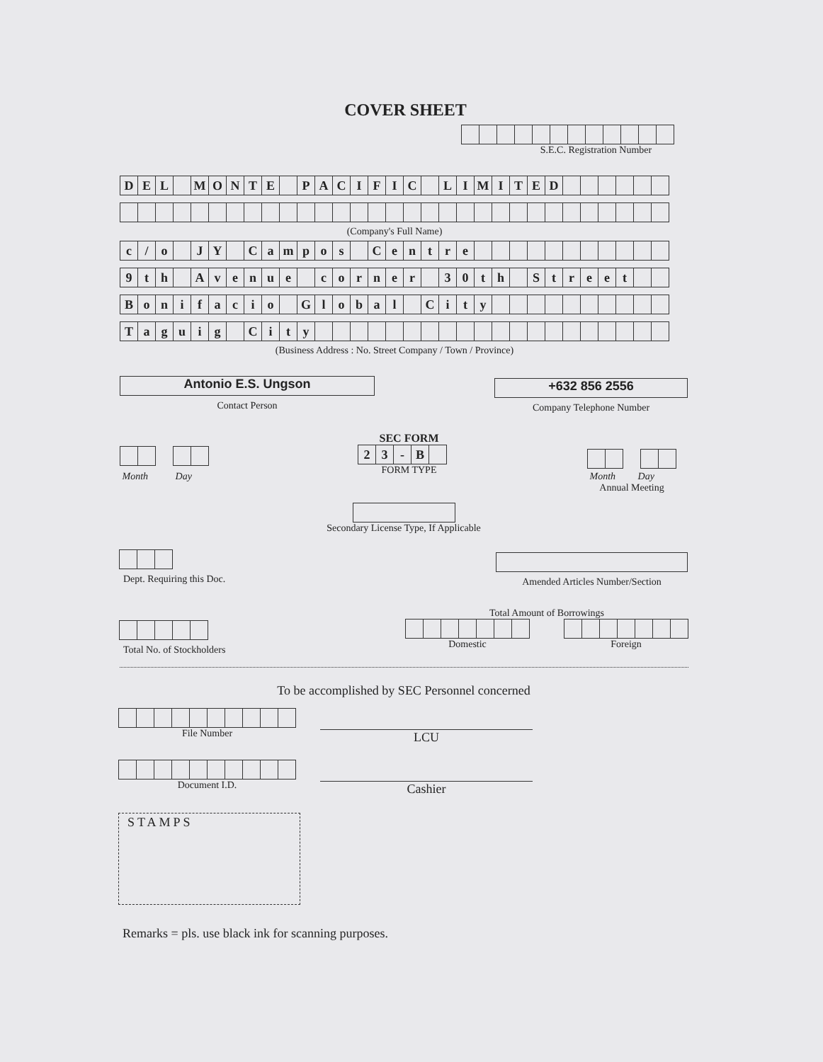COVER SHEET
S.E.C. Registration Number
| D | E | L | | M | O | N | T | E | | P | A | C | I | F | I | C | | L | I | M | I | T | E | D | | | | | | |
| (Company's Full Name) | | | | | | | | | | | | | | | | | | | | | | | | | | | | | | |
| c | / | o | | J | Y | | C | a | m | p | o | s | | C | e | n | t | r | e | | | | | | | | | | | |
| 9 | t | h | | A | v | e | n | u | e | | c | o | r | n | e | r | | 3 | 0 | t | h | | S | t | r | e | e | t | | |
| B | o | n | i | f | a | c | i | o | | G | l | o | b | a | l | | C | i | t | y | | | | | | | | | | |
| T | a | g | u | i | g | | C | i | t | y | | | | | | | | | | | | | | | | | | | | |
| (Business Address : No. Street Company / Town / Province) | | | | | | | | | | | | | | | | | | | | | | | | | | | | | | |
Antonio E.S. Ungson
Contact Person
+632 856 2556
Company Telephone Number
Month Day
SEC FORM
| 2 | 3 | - | B | |
FORM TYPE
Month Day
Annual Meeting
Secondary License Type, If Applicable
Dept. Requiring this Doc.
Amended Articles Number/Section
Total No. of Stockholders
Total Amount of Borrowings
Domestic Foreign
To be accomplished by SEC Personnel concerned
File Number LCU
Document I.D. Cashier
STAMPS
Remarks = pls. use black ink for scanning purposes.